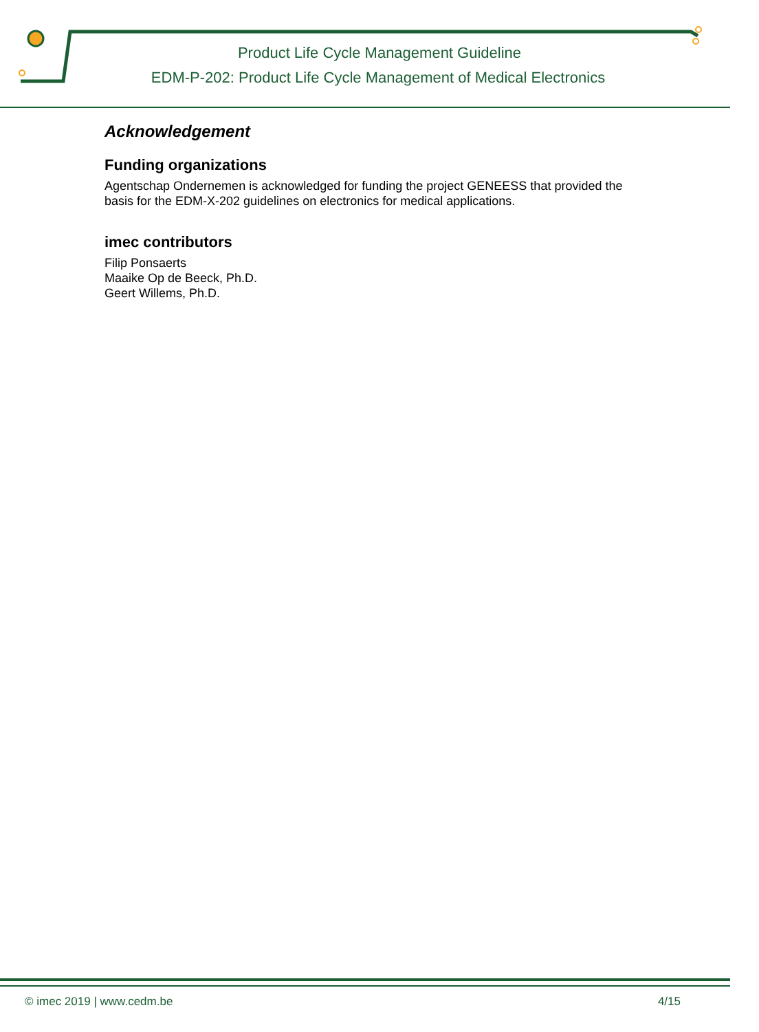Product Life Cycle Management Guideline
EDM-P-202: Product Life Cycle Management of Medical Electronics
Acknowledgement
Funding organizations
Agentschap Ondernemen is acknowledged for funding the project GENEESS that provided the basis for the EDM-X-202 guidelines on electronics for medical applications.
imec contributors
Filip Ponsaerts
Maaike Op de Beeck, Ph.D.
Geert Willems, Ph.D.
© imec 2019 | www.cedm.be 4/15